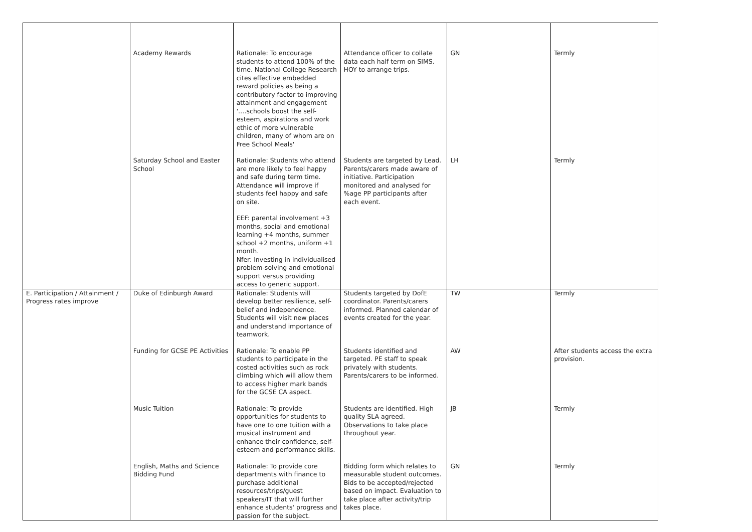| | Academy Rewards | Rationale: To encourage students to attend 100% of the time. National College Research cites effective embedded reward policies as being a contributory factor to improving attainment and engagement '….schools boost the self-esteem, aspirations and work ethic of more vulnerable children, many of whom are on Free School Meals' | Attendance officer to collate data each half term on SIMS. HOY to arrange trips. | GN | Termly |
| | Saturday School and Easter School | Rationale: Students who attend are more likely to feel happy and safe during term time. Attendance will improve if students feel happy and safe on site. EEF: parental involvement +3 months, social and emotional learning +4 months, summer school +2 months, uniform +1 month. Nfer: Investing in individualised problem-solving and emotional support versus providing access to generic support. | Students are targeted by Lead. Parents/carers made aware of initiative. Participation monitored and analysed for %age PP participants after each event. | LH | Termly |
| E. Participation / Attainment / Progress rates improve | Duke of Edinburgh Award | Rationale: Students will develop better resilience, self-belief and independence. Students will visit new places and understand importance of teamwork. | Students targeted by DofE coordinator. Parents/carers informed. Planned calendar of events created for the year. | TW | Termly |
| | Funding for GCSE PE Activities | Rationale: To enable PP students to participate in the costed activities such as rock climbing which will allow them to access higher mark bands for the GCSE CA aspect. | Students identified and targeted. PE staff to speak privately with students. Parents/carers to be informed. | AW | After students access the extra provision. |
| | Music Tuition | Rationale: To provide opportunities for students to have one to one tuition with a musical instrument and enhance their confidence, self-esteem and performance skills. | Students are identified. High quality SLA agreed. Observations to take place throughout year. | JB | Termly |
| | English, Maths and Science Bidding Fund | Rationale: To provide core departments with finance to purchase additional resources/trips/guest speakers/IT that will further enhance students' progress and passion for the subject. | Bidding form which relates to measurable student outcomes. Bids to be accepted/rejected based on impact. Evaluation to take place after activity/trip takes place. | GN | Termly |